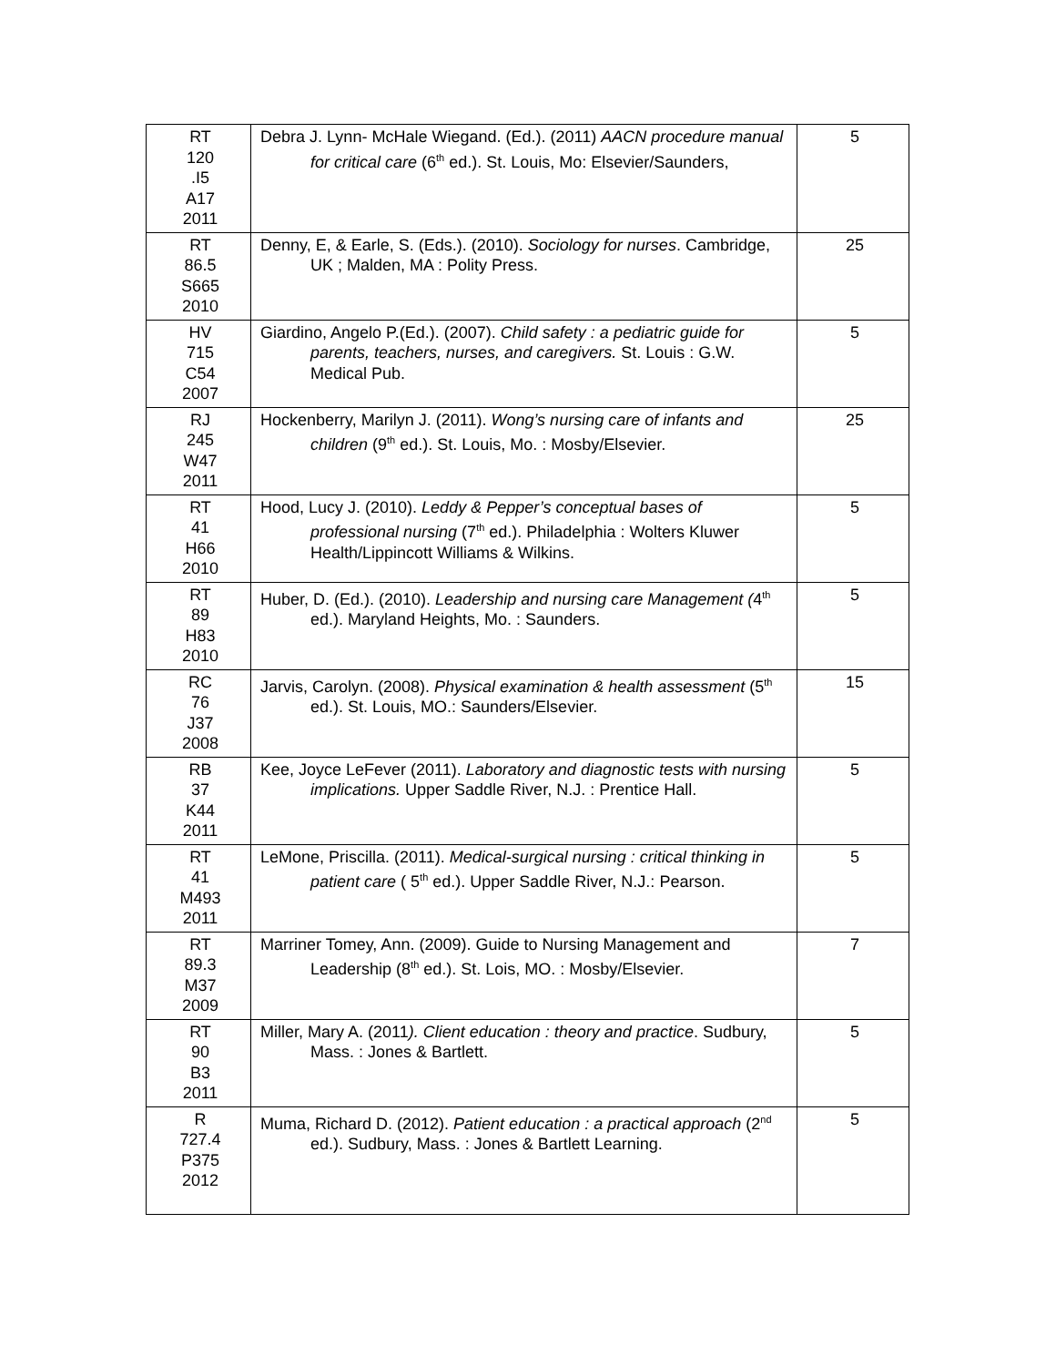| RT 120 .I5 A17 2011 | Debra J. Lynn- McHale Wiegand. (Ed.). (2011) AACN procedure manual for critical care (6<sup>th</sup> ed.). St. Louis, Mo: Elsevier/Saunders, | 5 |
| RT 86.5 S665 2010 | Denny, E, & Earle, S. (Eds.). (2010). Sociology for nurses . Cambridge, UK ; Malden, MA : Polity Press. | 25 |
| HV 715 C54 2007 | Giardino, Angelo P.(Ed.). (2007). Child safety : a pediatric guide for parents, teachers, nurses, and caregivers. St. Louis : G.W. Medical Pub. | 5 |
| RJ 245 W47 2011 | Hockenberry, Marilyn J. (2011). Wong’s nursing care of infants and children (9<sup>th</sup> ed.). St. Louis, Mo. : Mosby/Elsevier. | 25 |
| RT 41 H66 2010 | Hood, Lucy J. (2010). Leddy & Pepper’s conceptual bases of professional nursing (7<sup>th</sup> ed.). Philadelphia : Wolters Kluwer Health/Lippincott Williams & Wilkins. | 5 |
| RT 89 H83 2010 | Huber, D. (Ed.). (2010). Leadership and nursing care Management ( 4<sup>th</sup> ed.). Maryland Heights, Mo. : Saunders. | 5 |
| RC 76 J37 2008 | Jarvis, Carolyn. (2008). Physical examination & health assessment (5<sup>th</sup> ed.). St. Louis, MO.: Saunders/Elsevier. | 15 |
| RB 37 K44 2011 | Kee, Joyce LeFever (2011). Laboratory and diagnostic tests with nursing implications. Upper Saddle River, N.J. : Prentice Hall. | 5 |
| RT 41 M493 2011 | LeMone, Priscilla. (2011). Medical-surgical nursing : critical thinking in patient care ( 5<sup>th</sup> ed.). Upper Saddle River, N.J.: Pearson. | 5 |
| RT 89.3 M37 2009 | Marriner Tomey, Ann. (2009). Guide to Nursing Management and Leadership (8<sup>th</sup> ed.). St. Lois, MO. : Mosby/Elsevier. | 7 |
| RT 90 B3 2011 | Miller, Mary A. (2011 ). Client education : theory and practice . Sudbury, Mass. : Jones & Bartlett. | 5 |
| R 727.4 P375 2012 | Muma, Richard D. (2012). Patient education : a practical approach (2<sup>nd</sup> ed.). Sudbury, Mass. : Jones & Bartlett Learning. | 5 |